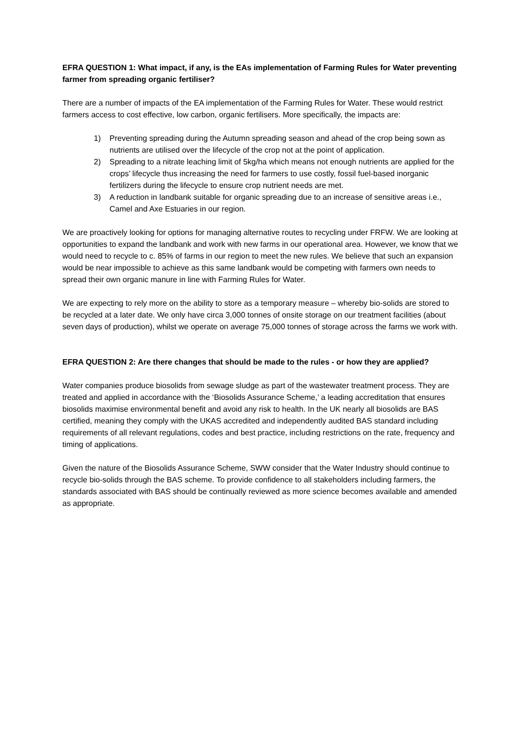EFRA QUESTION 1: What impact, if any, is the EAs implementation of Farming Rules for Water preventing farmer from spreading organic fertiliser?
There are a number of impacts of the EA implementation of the Farming Rules for Water. These would restrict farmers access to cost effective, low carbon, organic fertilisers. More specifically, the impacts are:
1) Preventing spreading during the Autumn spreading season and ahead of the crop being sown as nutrients are utilised over the lifecycle of the crop not at the point of application.
2) Spreading to a nitrate leaching limit of 5kg/ha which means not enough nutrients are applied for the crops’ lifecycle thus increasing the need for farmers to use costly, fossil fuel-based inorganic fertilizers during the lifecycle to ensure crop nutrient needs are met.
3) A reduction in landbank suitable for organic spreading due to an increase of sensitive areas i.e., Camel and Axe Estuaries in our region.
We are proactively looking for options for managing alternative routes to recycling under FRFW. We are looking at opportunities to expand the landbank and work with new farms in our operational area. However, we know that we would need to recycle to c. 85% of farms in our region to meet the new rules. We believe that such an expansion would be near impossible to achieve as this same landbank would be competing with farmers own needs to spread their own organic manure in line with Farming Rules for Water.
We are expecting to rely more on the ability to store as a temporary measure – whereby bio-solids are stored to be recycled at a later date. We only have circa 3,000 tonnes of onsite storage on our treatment facilities (about seven days of production), whilst we operate on average 75,000 tonnes of storage across the farms we work with.
EFRA QUESTION 2: Are there changes that should be made to the rules - or how they are applied?
Water companies produce biosolids from sewage sludge as part of the wastewater treatment process. They are treated and applied in accordance with the ‘Biosolids Assurance Scheme,’ a leading accreditation that ensures biosolids maximise environmental benefit and avoid any risk to health. In the UK nearly all biosolids are BAS certified, meaning they comply with the UKAS accredited and independently audited BAS standard including requirements of all relevant regulations, codes and best practice, including restrictions on the rate, frequency and timing of applications.
Given the nature of the Biosolids Assurance Scheme, SWW consider that the Water Industry should continue to recycle bio-solids through the BAS scheme. To provide confidence to all stakeholders including farmers, the standards associated with BAS should be continually reviewed as more science becomes available and amended as appropriate.